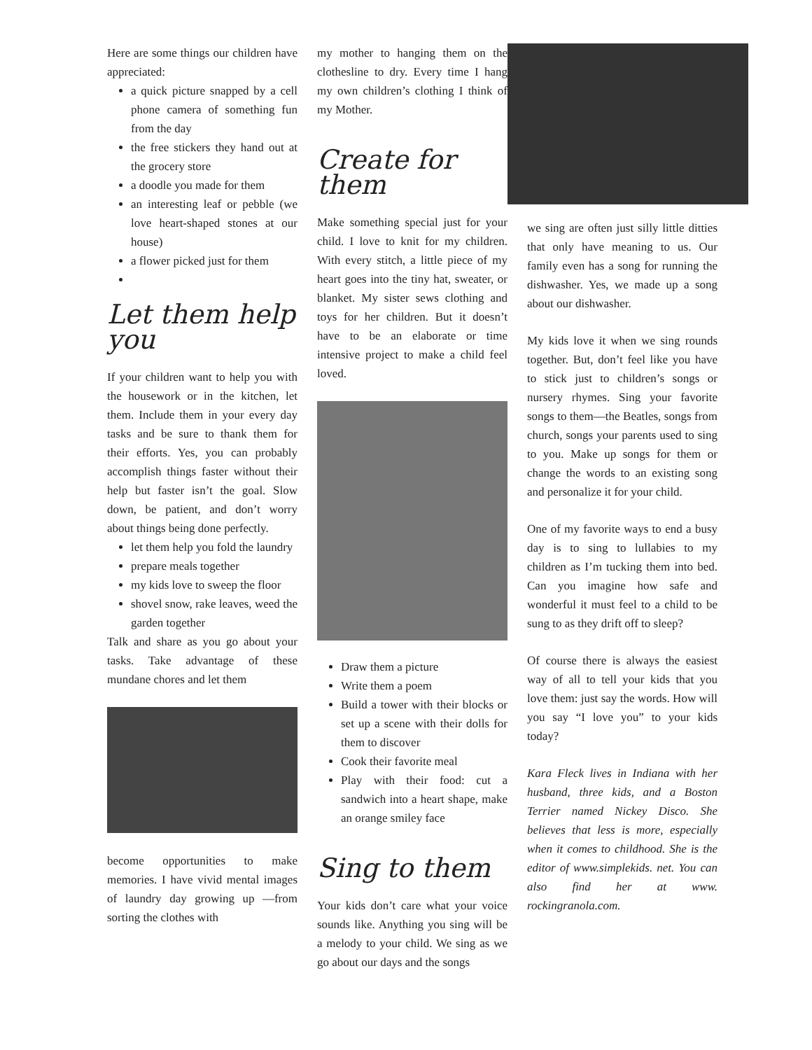Here are some things our children have appreciated:
a quick picture snapped by a cell phone camera of something fun from the day
the free stickers they hand out at the grocery store
a doodle you made for them
an interesting leaf or pebble (we love heart-shaped stones at our house)
a flower picked just for them
Let them help you
If your children want to help you with the housework or in the kitchen, let them. Include them in your every day tasks and be sure to thank them for their efforts. Yes, you can probably accomplish things faster without their help but faster isn’t the goal. Slow down, be patient, and don’t worry about things being done perfectly.
let them help you fold the laundry
prepare meals together
my kids love to sweep the floor
shovel snow, rake leaves, weed the garden together
Talk and share as you go about your tasks. Take advantage of these mundane chores and let them
become opportunities to make memories. I have vivid mental images of laundry day growing up —from sorting the clothes with
my mother to hanging them on the clothesline to dry. Every time I hang my own children’s clothing I think of my Mother.
Create for them
Make something special just for your child. I love to knit for my children. With every stitch, a little piece of my heart goes into the tiny hat, sweater, or blanket. My sister sews clothing and toys for her children. But it doesn’t have to be an elaborate or time intensive project to make a child feel loved.
Draw them a picture
Write them a poem
Build a tower with their blocks or set up a scene with their dolls for them to discover
Cook their favorite meal
Play with their food: cut a sandwich into a heart shape, make an orange smiley face
Sing to them
Your kids don’t care what your voice sounds like. Anything you sing will be a melody to your child. We sing as we go about our days and the songs
we sing are often just silly little ditties that only have meaning to us. Our family even has a song for running the dishwasher. Yes, we made up a song about our dishwasher.
My kids love it when we sing rounds together. But, don’t feel like you have to stick just to children’s songs or nursery rhymes. Sing your favorite songs to them—the Beatles, songs from church, songs your parents used to sing to you. Make up songs for them or change the words to an existing song and personalize it for your child.
One of my favorite ways to end a busy day is to sing to lullabies to my children as I’m tucking them into bed. Can you imagine how safe and wonderful it must feel to a child to be sung to as they drift off to sleep?
Of course there is always the easiest way of all to tell your kids that you love them: just say the words. How will you say “I love you” to your kids today?
Kara Fleck lives in Indiana with her husband, three kids, and a Boston Terrier named Nickey Disco. She believes that less is more, especially when it comes to childhood. She is the editor of www.simplekids. net. You can also find her at www. rockingranola.com.